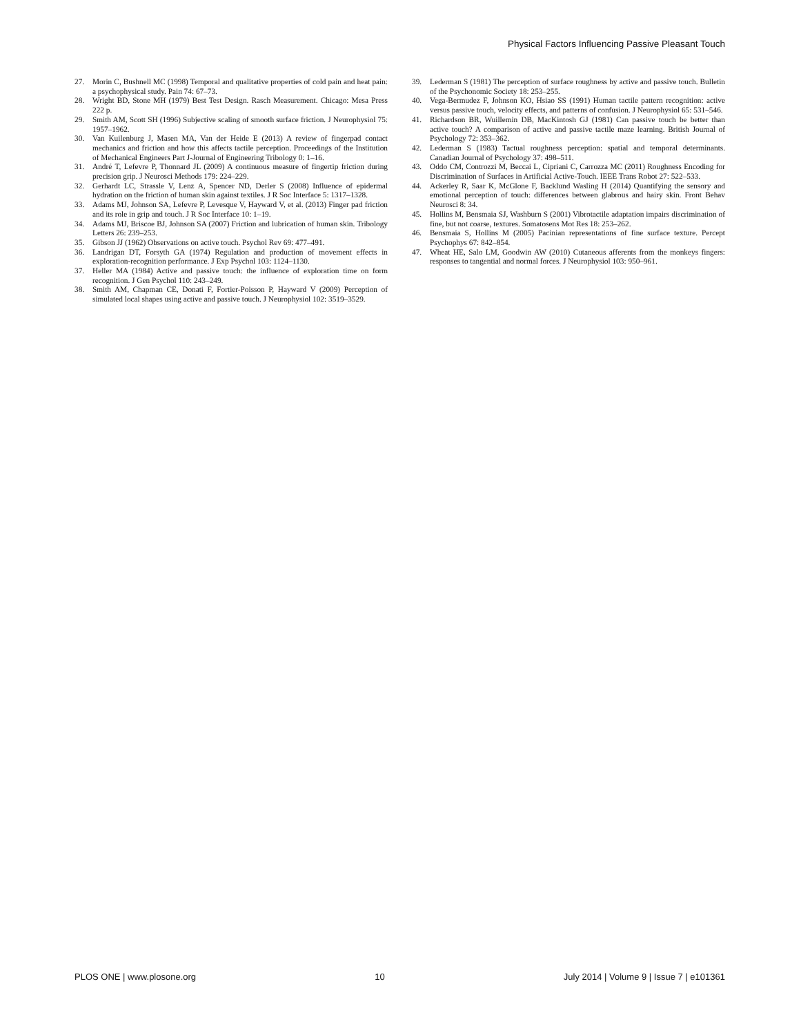Physical Factors Influencing Passive Pleasant Touch
27. Morin C, Bushnell MC (1998) Temporal and qualitative properties of cold pain and heat pain: a psychophysical study. Pain 74: 67–73.
28. Wright BD, Stone MH (1979) Best Test Design. Rasch Measurement. Chicago: Mesa Press 222 p.
29. Smith AM, Scott SH (1996) Subjective scaling of smooth surface friction. J Neurophysiol 75: 1957–1962.
30. Van Kuilenburg J, Masen MA, Van der Heide E (2013) A review of fingerpad contact mechanics and friction and how this affects tactile perception. Proceedings of the Institution of Mechanical Engineers Part J-Journal of Engineering Tribology 0: 1–16.
31. André T, Lefevre P, Thonnard JL (2009) A continuous measure of fingertip friction during precision grip. J Neurosci Methods 179: 224–229.
32. Gerhardt LC, Strassle V, Lenz A, Spencer ND, Derler S (2008) Influence of epidermal hydration on the friction of human skin against textiles. J R Soc Interface 5: 1317–1328.
33. Adams MJ, Johnson SA, Lefevre P, Levesque V, Hayward V, et al. (2013) Finger pad friction and its role in grip and touch. J R Soc Interface 10: 1–19.
34. Adams MJ, Briscoe BJ, Johnson SA (2007) Friction and lubrication of human skin. Tribology Letters 26: 239–253.
35. Gibson JJ (1962) Observations on active touch. Psychol Rev 69: 477–491.
36. Landrigan DT, Forsyth GA (1974) Regulation and production of movement effects in exploration-recognition performance. J Exp Psychol 103: 1124–1130.
37. Heller MA (1984) Active and passive touch: the influence of exploration time on form recognition. J Gen Psychol 110: 243–249.
38. Smith AM, Chapman CE, Donati F, Fortier-Poisson P, Hayward V (2009) Perception of simulated local shapes using active and passive touch. J Neurophysiol 102: 3519–3529.
39. Lederman S (1981) The perception of surface roughness by active and passive touch. Bulletin of the Psychonomic Society 18: 253–255.
40. Vega-Bermudez F, Johnson KO, Hsiao SS (1991) Human tactile pattern recognition: active versus passive touch, velocity effects, and patterns of confusion. J Neurophysiol 65: 531–546.
41. Richardson BR, Wuillemin DB, MacKintosh GJ (1981) Can passive touch be better than active touch? A comparison of active and passive tactile maze learning. British Journal of Psychology 72: 353–362.
42. Lederman S (1983) Tactual roughness perception: spatial and temporal determinants. Canadian Journal of Psychology 37: 498–511.
43. Oddo CM, Controzzi M, Beccai L, Cipriani C, Carrozza MC (2011) Roughness Encoding for Discrimination of Surfaces in Artificial Active-Touch. IEEE Trans Robot 27: 522–533.
44. Ackerley R, Saar K, McGlone F, Backlund Wasling H (2014) Quantifying the sensory and emotional perception of touch: differences between glabrous and hairy skin. Front Behav Neurosci 8: 34.
45. Hollins M, Bensmaia SJ, Washburn S (2001) Vibrotactile adaptation impairs discrimination of fine, but not coarse, textures. Somatosens Mot Res 18: 253–262.
46. Bensmaia S, Hollins M (2005) Pacinian representations of fine surface texture. Percept Psychophys 67: 842–854.
47. Wheat HE, Salo LM, Goodwin AW (2010) Cutaneous afferents from the monkeys fingers: responses to tangential and normal forces. J Neurophysiol 103: 950–961.
PLOS ONE | www.plosone.org 10 July 2014 | Volume 9 | Issue 7 | e101361